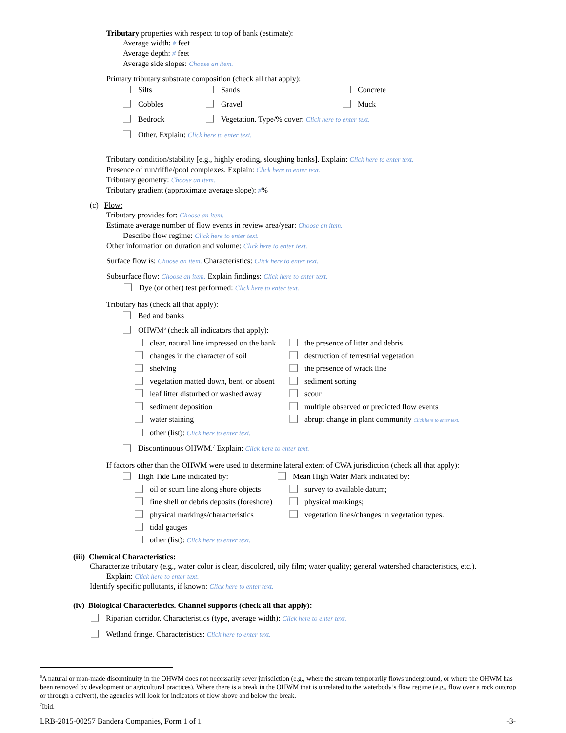Tributary properties with respect to top of bank (estimate):
Average width: # feet
Average depth: # feet
Average side slopes: Choose an item.
Primary tributary substrate composition (check all that apply):
Silts Sands Concrete
Cobbles Gravel Muck
Bedrock Vegetation. Type/% cover: Click here to enter text.
Other. Explain: Click here to enter text.
Tributary condition/stability [e.g., highly eroding, sloughing banks]. Explain: Click here to enter text.
Presence of run/riffle/pool complexes. Explain: Click here to enter text.
Tributary geometry: Choose an item.
Tributary gradient (approximate average slope): #%
(c) Flow:
Tributary provides for: Choose an item.
Estimate average number of flow events in review area/year: Choose an item.
Describe flow regime: Click here to enter text.
Other information on duration and volume: Click here to enter text.
Surface flow is: Choose an item. Characteristics: Click here to enter text.
Subsurface flow: Choose an item. Explain findings: Click here to enter text.
Dye (or other) test performed: Click here to enter text.
Tributary has (check all that apply):
Bed and banks
OHWM<sup>6</sup> (check all indicators that apply):
clear, natural line impressed on the bank the presence of litter and debris
changes in the character of soil destruction of terrestrial vegetation
shelving the presence of wrack line
vegetation matted down, bent, or absent sediment sorting
leaf litter disturbed or washed away scour
sediment deposition multiple observed or predicted flow events
water staining abrupt change in plant community Click here to enter text.
other (list): Click here to enter text.
Discontinuous OHWM.<sup>7</sup> Explain: Click here to enter text.
If factors other than the OHWM were used to determine lateral extent of CWA jurisdiction (check all that apply):
High Tide Line indicated by: Mean High Water Mark indicated by:
oil or scum line along shore objects survey to available datum;
fine shell or debris deposits (foreshore) physical markings;
physical markings/characteristics vegetation lines/changes in vegetation types.
tidal gauges
other (list): Click here to enter text.
(iii) Chemical Characteristics:
Characterize tributary (e.g., water color is clear, discolored, oily film; water quality; general watershed characteristics, etc.).
Explain: Click here to enter text.
Identify specific pollutants, if known: Click here to enter text.
(iv) Biological Characteristics. Channel supports (check all that apply):
Riparian corridor. Characteristics (type, average width): Click here to enter text.
Wetland fringe. Characteristics: Click here to enter text.
<sup>6</sup> A natural or man-made discontinuity in the OHWM does not necessarily sever jurisdiction (e.g., where the stream temporarily flows underground, or where the OHWM has been removed by development or agricultural practices). Where there is a break in the OHWM that is unrelated to the waterbody’s flow regime (e.g., flow over a rock outcrop or through a culvert), the agencies will look for indicators of flow above and below the break.
<sup>7</sup> Ibid.
LRB-2015-00257 Bandera Companies, Form 1 of 1 -3-